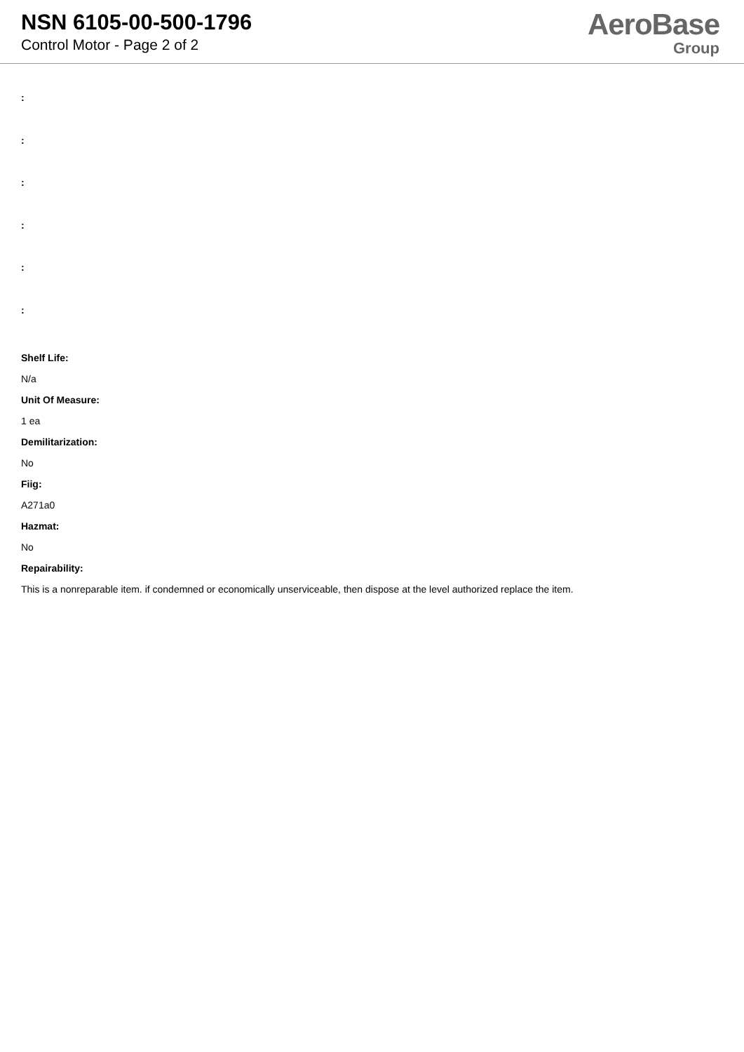NSN 6105-00-500-1796
Control Motor - Page 2 of 2
AeroBase
Group
:
:
:
:
:
:
Shelf Life:
N/a
Unit Of Measure:
1 ea
Demilitarization:
No
Fiig:
A271a0
Hazmat:
No
Repairability:
This is a nonreparable item. if condemned or economically unserviceable, then dispose at the level authorized replace the item.